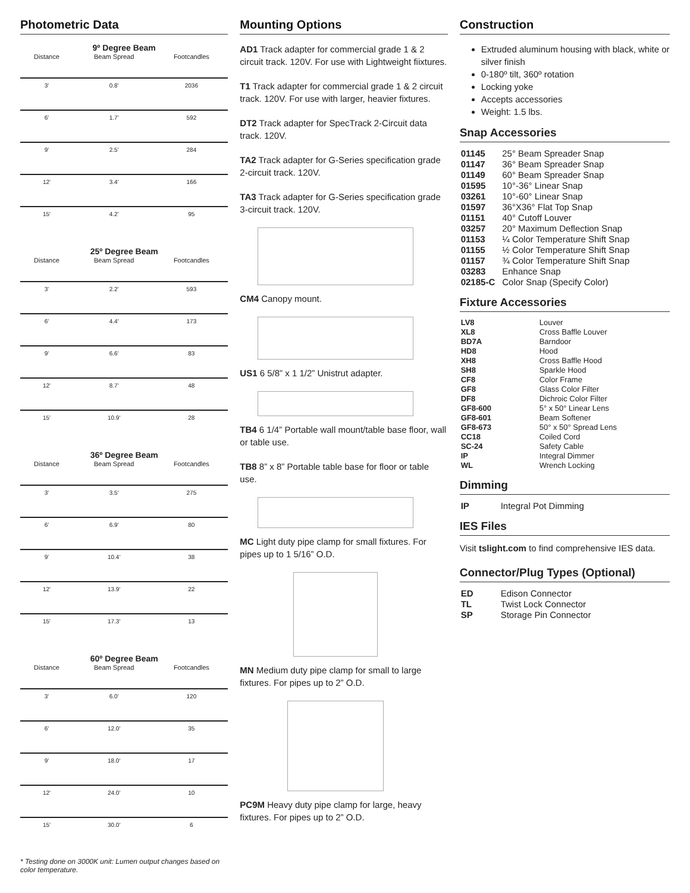Photometric Data
9º Degree Beam
| Distance | Beam Spread | Footcandles |
| --- | --- | --- |
| 3' | 0.8' | 2036 |
| 6' | 1.7' | 592 |
| 9' | 2.5' | 284 |
| 12' | 3.4' | 166 |
| 15' | 4.2' | 95 |
25º Degree Beam
| Distance | Beam Spread | Footcandles |
| --- | --- | --- |
| 3' | 2.2' | 593 |
| 6' | 4.4' | 173 |
| 9' | 6.6' | 83 |
| 12' | 8.7' | 48 |
| 15' | 10.9' | 28 |
36º Degree Beam
| Distance | Beam Spread | Footcandles |
| --- | --- | --- |
| 3' | 3.5' | 275 |
| 6' | 6.9' | 80 |
| 9' | 10.4' | 38 |
| 12' | 13.9' | 22 |
| 15' | 17.3' | 13 |
60º Degree Beam
| Distance | Beam Spread | Footcandles |
| --- | --- | --- |
| 3' | 6.0' | 120 |
| 6' | 12.0' | 35 |
| 9' | 18.0' | 17 |
| 12' | 24.0' | 10 |
| 15' | 30.0' | 6 |
* Testing done on 3000K unit: Lumen output changes based on color temperature.
Mounting Options
AD1 Track adapter for commercial grade 1 & 2 circuit track. 120V. For use with Lightweight fiixtures.
T1 Track adapter for commercial grade 1 & 2 circuit track. 120V. For use with larger, heavier fixtures.
DT2 Track adapter for SpecTrack 2-Circuit data track. 120V.
TA2 Track adapter for G-Series specification grade 2-circuit track. 120V.
TA3 Track adapter for G-Series specification grade 3-circuit track. 120V.
CM4 Canopy mount.
US1 6 5/8” x 1 1/2” Unistrut adapter.
TB4 6 1/4” Portable wall mount/table base floor, wall or table use.
TB8 8” x 8” Portable table base for floor or table use.
MC Light duty pipe clamp for small fixtures. For pipes up to 1 5/16” O.D.
MN Medium duty pipe clamp for small to large fixtures. For pipes up to 2” O.D.
PC9M Heavy duty pipe clamp for large, heavy fixtures. For pipes up to 2” O.D.
Construction
Extruded aluminum housing with black, white or silver finish
0-180º tilt, 360º rotation
Locking yoke
Accepts accessories
Weight: 1.5 lbs.
Snap Accessories
| 01145 | 25° Beam Spreader Snap |
| 01147 | 36° Beam Spreader Snap |
| 01149 | 60° Beam Spreader Snap |
| 01595 | 10°-36° Linear Snap |
| 03261 | 10°-60° Linear Snap |
| 01597 | 36°X36° Flat Top Snap |
| 01151 | 40° Cutoff Louver |
| 03257 | 20° Maximum Deflection Snap |
| 01153 | ¼ Color Temperature Shift Snap |
| 01155 | ½ Color Temperature Shift Snap |
| 01157 | ¾ Color Temperature Shift Snap |
| 03283 | Enhance Snap |
| 02185-C | Color Snap (Specify Color) |
Fixture Accessories
| LV8 | Louver |
| XL8 | Cross Baffle Louver |
| BD7A | Barndoor |
| HD8 | Hood |
| XH8 | Cross Baffle Hood |
| SH8 | Sparkle Hood |
| CF8 | Color Frame |
| GF8 | Glass Color Filter |
| DF8 | Dichroic Color Filter |
| GF8-600 | 5° x 50° Linear Lens |
| GF8-601 | Beam Softener |
| GF8-673 | 50° x 50° Spread Lens |
| CC18 | Coiled Cord |
| SC-24 | Safety Cable |
| IP | Integral Dimmer |
| WL | Wrench Locking |
Dimming
| IP | Integral Pot Dimming |
IES Files
Visit tslight.com to find comprehensive IES data.
Connector/Plug Types (Optional)
| ED | Edison Connector |
| TL | Twist Lock Connector |
| SP | Storage Pin Connector |